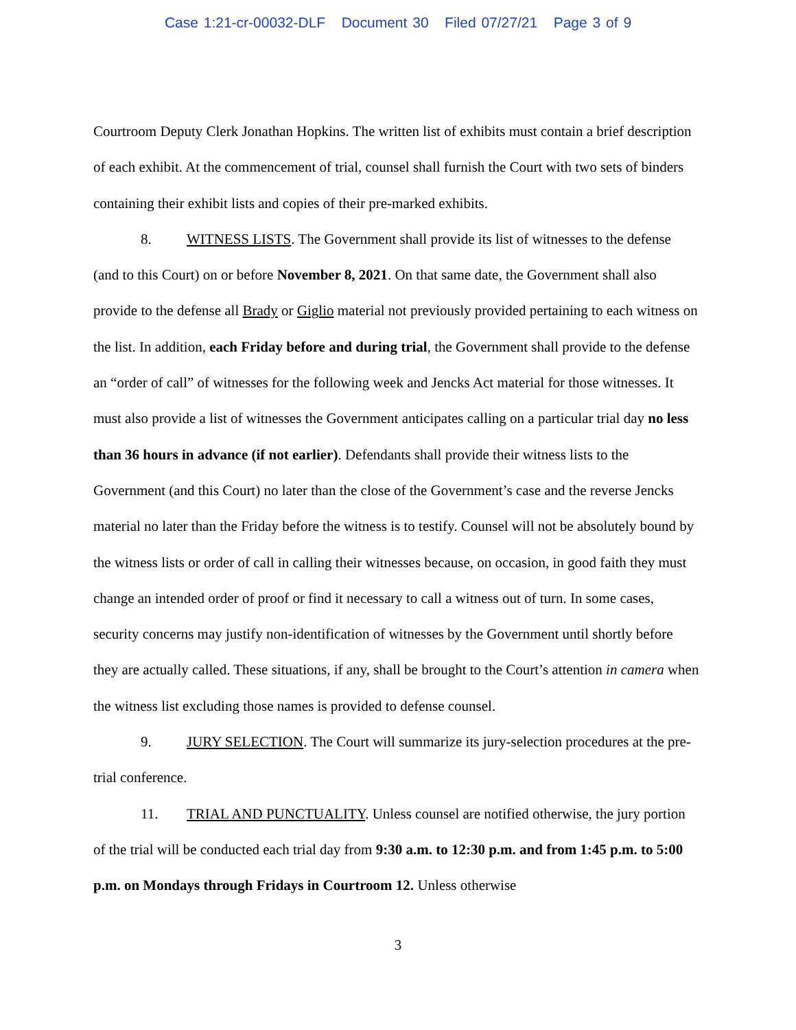Case 1:21-cr-00032-DLF Document 30 Filed 07/27/21 Page 3 of 9
Courtroom Deputy Clerk Jonathan Hopkins. The written list of exhibits must contain a brief description of each exhibit. At the commencement of trial, counsel shall furnish the Court with two sets of binders containing their exhibit lists and copies of their pre-marked exhibits.
8. WITNESS LISTS. The Government shall provide its list of witnesses to the defense (and to this Court) on or before November 8, 2021. On that same date, the Government shall also provide to the defense all Brady or Giglio material not previously provided pertaining to each witness on the list. In addition, each Friday before and during trial, the Government shall provide to the defense an “order of call” of witnesses for the following week and Jencks Act material for those witnesses. It must also provide a list of witnesses the Government anticipates calling on a particular trial day no less than 36 hours in advance (if not earlier). Defendants shall provide their witness lists to the Government (and this Court) no later than the close of the Government’s case and the reverse Jencks material no later than the Friday before the witness is to testify. Counsel will not be absolutely bound by the witness lists or order of call in calling their witnesses because, on occasion, in good faith they must change an intended order of proof or find it necessary to call a witness out of turn. In some cases, security concerns may justify non-identification of witnesses by the Government until shortly before they are actually called. These situations, if any, shall be brought to the Court’s attention in camera when the witness list excluding those names is provided to defense counsel.
9. JURY SELECTION. The Court will summarize its jury-selection procedures at the pre-trial conference.
11. TRIAL AND PUNCTUALITY. Unless counsel are notified otherwise, the jury portion of the trial will be conducted each trial day from 9:30 a.m. to 12:30 p.m. and from 1:45 p.m. to 5:00 p.m. on Mondays through Fridays in Courtroom 12. Unless otherwise
3